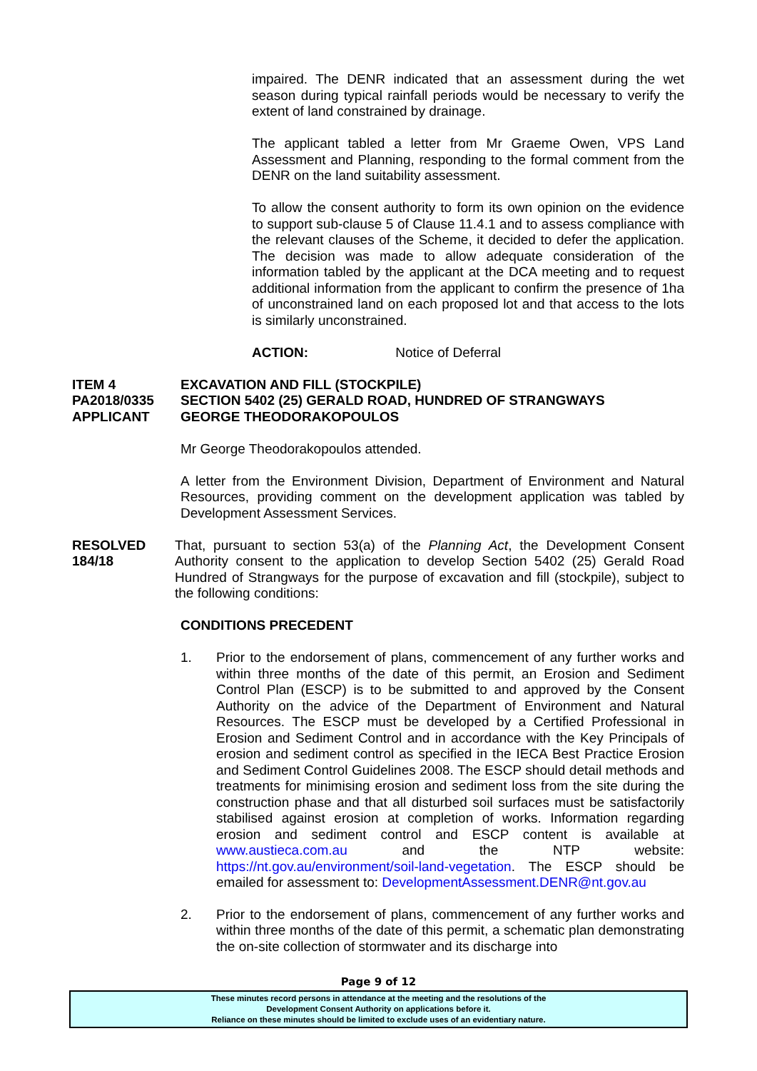impaired. The DENR indicated that an assessment during the wet season during typical rainfall periods would be necessary to verify the extent of land constrained by drainage.
The applicant tabled a letter from Mr Graeme Owen, VPS Land Assessment and Planning, responding to the formal comment from the DENR on the land suitability assessment.
To allow the consent authority to form its own opinion on the evidence to support sub-clause 5 of Clause 11.4.1 and to assess compliance with the relevant clauses of the Scheme, it decided to defer the application. The decision was made to allow adequate consideration of the information tabled by the applicant at the DCA meeting and to request additional information from the applicant to confirm the presence of 1ha of unconstrained land on each proposed lot and that access to the lots is similarly unconstrained.
ACTION: Notice of Deferral
ITEM 4 EXCAVATION AND FILL (STOCKPILE)
PA2018/0335 SECTION 5402 (25) GERALD ROAD, HUNDRED OF STRANGWAYS
APPLICANT GEORGE THEODORAKOPOULOS
Mr George Theodorakopoulos attended.
A letter from the Environment Division, Department of Environment and Natural Resources, providing comment on the development application was tabled by Development Assessment Services.
RESOLVED
184/18
That, pursuant to section 53(a) of the Planning Act, the Development Consent Authority consent to the application to develop Section 5402 (25) Gerald Road Hundred of Strangways for the purpose of excavation and fill (stockpile), subject to the following conditions:
CONDITIONS PRECEDENT
1. Prior to the endorsement of plans, commencement of any further works and within three months of the date of this permit, an Erosion and Sediment Control Plan (ESCP) is to be submitted to and approved by the Consent Authority on the advice of the Department of Environment and Natural Resources. The ESCP must be developed by a Certified Professional in Erosion and Sediment Control and in accordance with the Key Principals of erosion and sediment control as specified in the IECA Best Practice Erosion and Sediment Control Guidelines 2008. The ESCP should detail methods and treatments for minimising erosion and sediment loss from the site during the construction phase and that all disturbed soil surfaces must be satisfactorily stabilised against erosion at completion of works. Information regarding erosion and sediment control and ESCP content is available at www.austieca.com.au and the NTP website: https://nt.gov.au/environment/soil-land-vegetation. The ESCP should be emailed for assessment to: DevelopmentAssessment.DENR@nt.gov.au
2. Prior to the endorsement of plans, commencement of any further works and within three months of the date of this permit, a schematic plan demonstrating the on-site collection of stormwater and its discharge into
Page 9 of 12
These minutes record persons in attendance at the meeting and the resolutions of the
Development Consent Authority on applications before it.
Reliance on these minutes should be limited to exclude uses of an evidentiary nature.